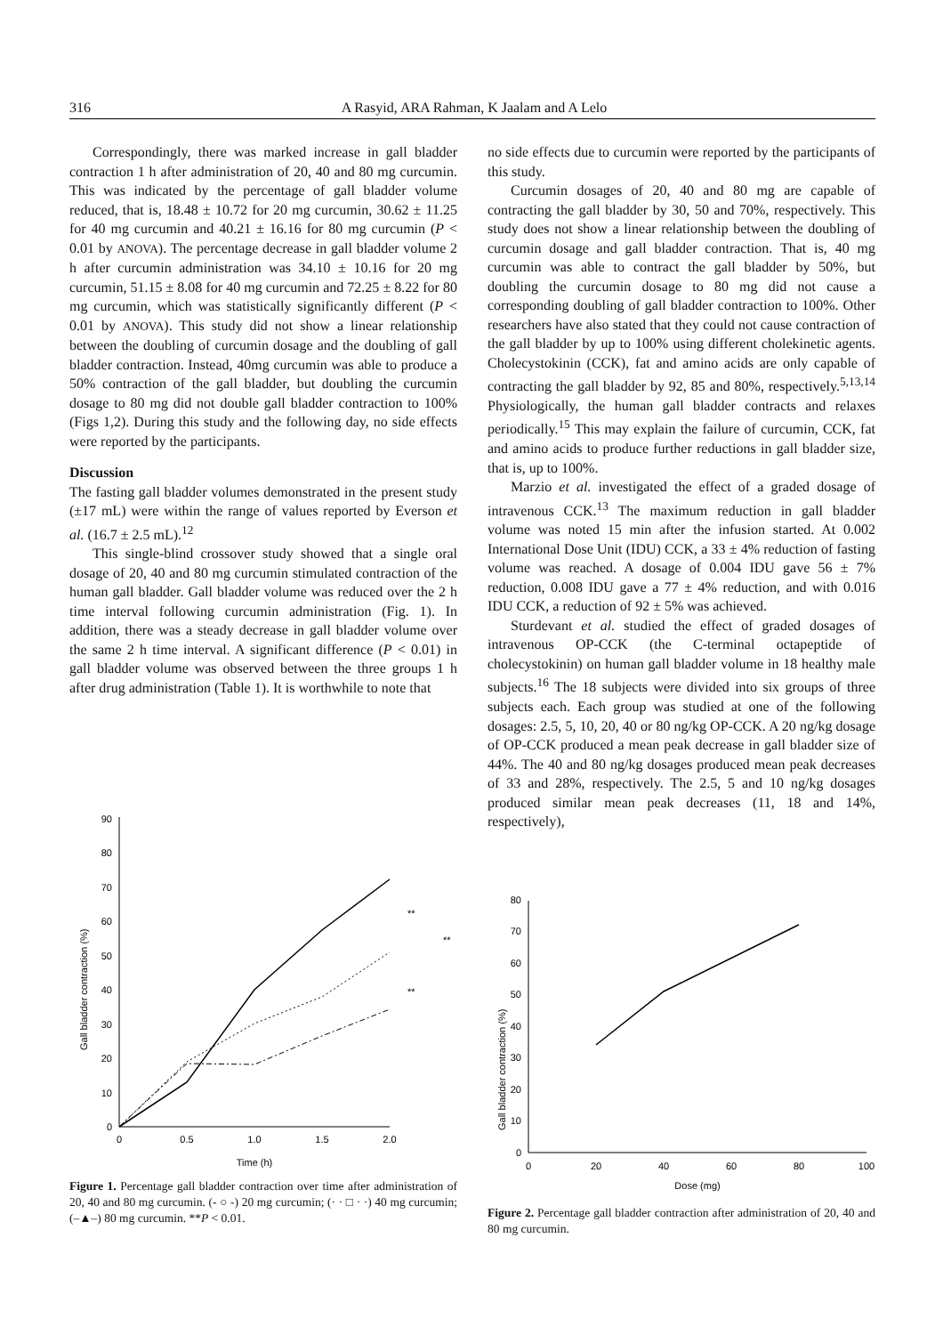316 A Rasyid, ARA Rahman, K Jaalam and A Lelo
Correspondingly, there was marked increase in gall bladder contraction 1 h after administration of 20, 40 and 80 mg curcumin. This was indicated by the percentage of gall bladder volume reduced, that is, 18.48 ± 10.72 for 20 mg curcumin, 30.62 ± 11.25 for 40 mg curcumin and 40.21 ± 16.16 for 80 mg curcumin (P < 0.01 by ANOVA). The percentage decrease in gall bladder volume 2 h after curcumin administration was 34.10 ± 10.16 for 20 mg curcumin, 51.15 ± 8.08 for 40 mg curcumin and 72.25 ± 8.22 for 80 mg curcumin, which was statistically significantly different (P < 0.01 by ANOVA). This study did not show a linear relationship between the doubling of curcumin dosage and the doubling of gall bladder contraction. Instead, 40mg curcumin was able to produce a 50% contraction of the gall bladder, but doubling the curcumin dosage to 80 mg did not double gall bladder contraction to 100% (Figs 1,2). During this study and the following day, no side effects were reported by the participants.
Discussion
The fasting gall bladder volumes demonstrated in the present study (±17 mL) were within the range of values reported by Everson et al. (16.7 ± 2.5 mL).<sup>12</sup>
This single-blind crossover study showed that a single oral dosage of 20, 40 and 80 mg curcumin stimulated contraction of the human gall bladder. Gall bladder volume was reduced over the 2 h time interval following curcumin administration (Fig. 1). In addition, there was a steady decrease in gall bladder volume over the same 2 h time interval. A significant difference (P < 0.01) in gall bladder volume was observed between the three groups 1 h after drug administration (Table 1). It is worthwhile to note that
no side effects due to curcumin were reported by the participants of this study.
Curcumin dosages of 20, 40 and 80 mg are capable of contracting the gall bladder by 30, 50 and 70%, respectively. This study does not show a linear relationship between the doubling of curcumin dosage and gall bladder contraction. That is, 40 mg curcumin was able to contract the gall bladder by 50%, but doubling the curcumin dosage to 80 mg did not cause a corresponding doubling of gall bladder contraction to 100%. Other researchers have also stated that they could not cause contraction of the gall bladder by up to 100% using different cholekinetic agents. Cholecystokinin (CCK), fat and amino acids are only capable of contracting the gall bladder by 92, 85 and 80%, respectively.<sup>5,13,14</sup> Physiologically, the human gall bladder contracts and relaxes periodically.<sup>15</sup> This may explain the failure of curcumin, CCK, fat and amino acids to produce further reductions in gall bladder size, that is, up to 100%.
Marzio et al. investigated the effect of a graded dosage of intravenous CCK.<sup>13</sup> The maximum reduction in gall bladder volume was noted 15 min after the infusion started. At 0.002 International Dose Unit (IDU) CCK, a 33 ± 4% reduction of fasting volume was reached. A dosage of 0.004 IDU gave 56 ± 7% reduction, 0.008 IDU gave a 77 ± 4% reduction, and with 0.016 IDU CCK, a reduction of 92 ± 5% was achieved.
Sturdevant et al. studied the effect of graded dosages of intravenous OP-CCK (the C-terminal octapeptide of cholecystokinin) on human gall bladder volume in 18 healthy male subjects.<sup>16</sup> The 18 subjects were divided into six groups of three subjects each. Each group was studied at one of the following dosages: 2.5, 5, 10, 20, 40 or 80 ng/kg OP-CCK. A 20 ng/kg dosage of OP-CCK produced a mean peak decrease in gall bladder size of 44%. The 40 and 80 ng/kg dosages produced mean peak decreases of 33 and 28%, respectively. The 2.5, 5 and 10 ng/kg dosages produced similar mean peak decreases (11, 18 and 14%, respectively),
Gall bladder contraction (%)
0
10
20
30
40
50
60
70
80
90
0
0.5
1.0
1.5
2.0
Time (h)
**
**
**
Figure 1. Percentage gall bladder contraction over time after administration of 20, 40 and 80 mg curcumin. (- ○ -) 20 mg curcumin; (· · □ · ·) 40 mg curcumin; (–▲–) 80 mg curcumin. **P < 0.01.
Gall bladder contraction (%)
0
10
20
30
40
50
60
70
80
0
20
40
60
80
100
Dose (mg)
Figure 2. Percentage gall bladder contraction after administration of 20, 40 and 80 mg curcumin.